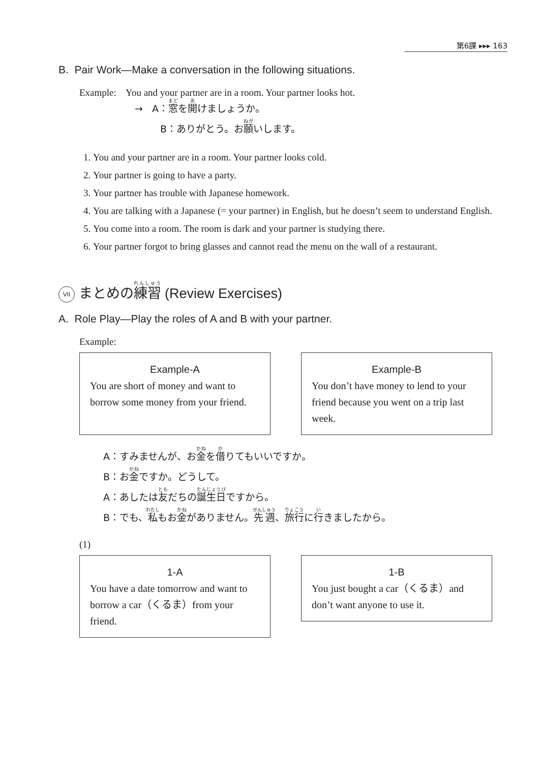第6課 ▸▸▸ 163
B. Pair Work—Make a conversation in the following situations.
Example: You and your partner are in a room. Your partner looks hot.
→ A：窓を開けましょうか。
B：ありがとう。お願いします。
1. You and your partner are in a room. Your partner looks cold.
2. Your partner is going to have a party.
3. Your partner has trouble with Japanese homework.
4. You are talking with a Japanese (= your partner) in English, but he doesn’t seem to understand English.
5. You come into a room. The room is dark and your partner is studying there.
6. Your partner forgot to bring glasses and cannot read the menu on the wall of a restaurant.
VII まとめの練習 (Review Exercises)
A. Role Play—Play the roles of A and B with your partner.
Example:
Example-A
You are short of money and want to borrow some money from your friend.
Example-B
You don’t have money to lend to your friend because you went on a trip last week.
A：すみませんが、お金を借りてもいいですか。
B：お金ですか。どうして。
A：あしたは友だちの誕生日ですから。
B：でも、私もお金がありません。先週、旅行に行きましたから。
(1)
1-A
You have a date tomorrow and want to borrow a car（くるま）from your friend.
1-B
You just bought a car（くるま）and don’t want anyone to use it.